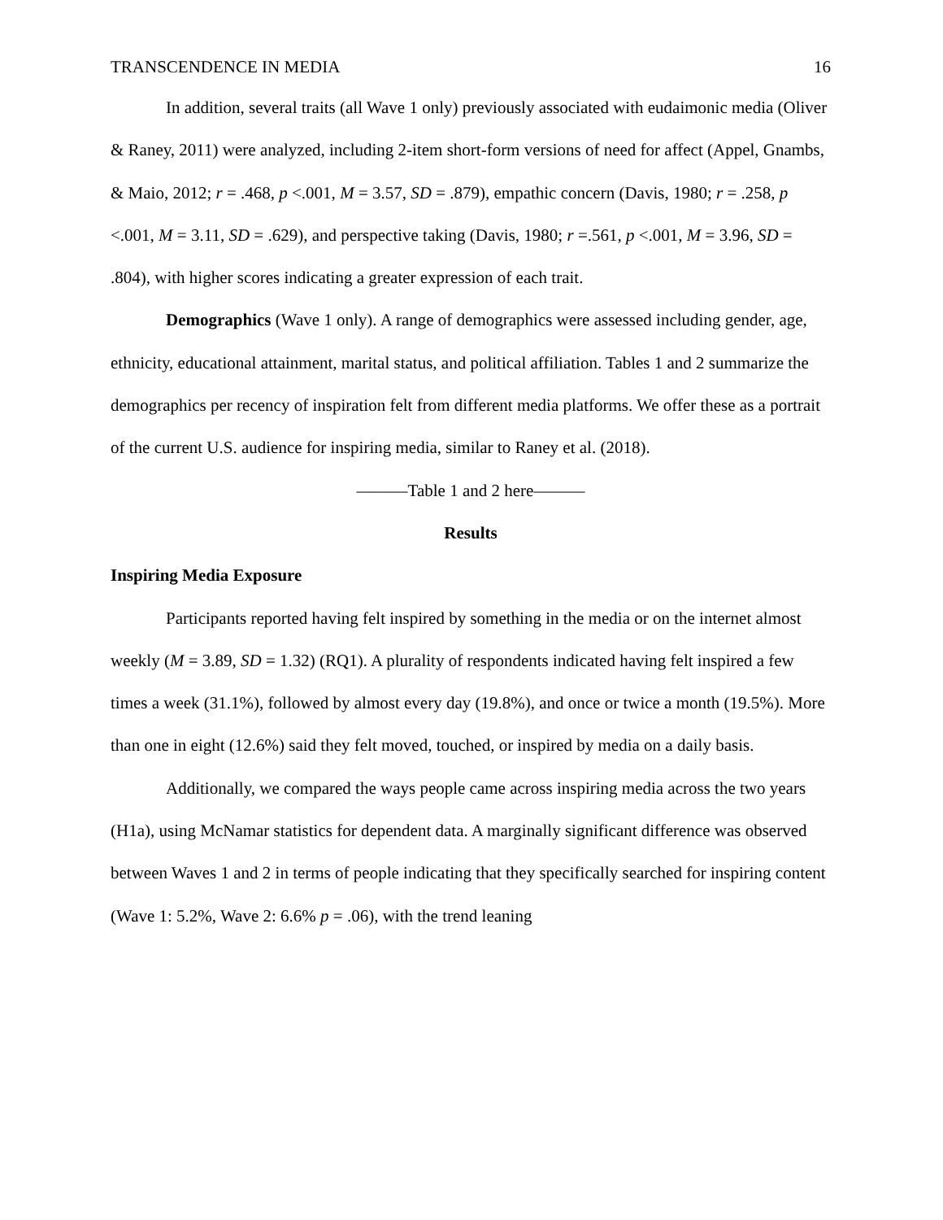TRANSCENDENCE IN MEDIA 16
In addition, several traits (all Wave 1 only) previously associated with eudaimonic media (Oliver & Raney, 2011) were analyzed, including 2-item short-form versions of need for affect (Appel, Gnambs, & Maio, 2012; r = .468, p <.001, M = 3.57, SD = .879), empathic concern (Davis, 1980; r = .258, p <.001, M = 3.11, SD = .629), and perspective taking (Davis, 1980; r =.561, p <.001, M = 3.96, SD = .804), with higher scores indicating a greater expression of each trait.
Demographics (Wave 1 only). A range of demographics were assessed including gender, age, ethnicity, educational attainment, marital status, and political affiliation. Tables 1 and 2 summarize the demographics per recency of inspiration felt from different media platforms. We offer these as a portrait of the current U.S. audience for inspiring media, similar to Raney et al. (2018).
———Table 1 and 2 here———
Results
Inspiring Media Exposure
Participants reported having felt inspired by something in the media or on the internet almost weekly (M = 3.89, SD = 1.32) (RQ1). A plurality of respondents indicated having felt inspired a few times a week (31.1%), followed by almost every day (19.8%), and once or twice a month (19.5%). More than one in eight (12.6%) said they felt moved, touched, or inspired by media on a daily basis.
Additionally, we compared the ways people came across inspiring media across the two years (H1a), using McNamar statistics for dependent data. A marginally significant difference was observed between Waves 1 and 2 in terms of people indicating that they specifically searched for inspiring content (Wave 1: 5.2%, Wave 2: 6.6% p = .06), with the trend leaning